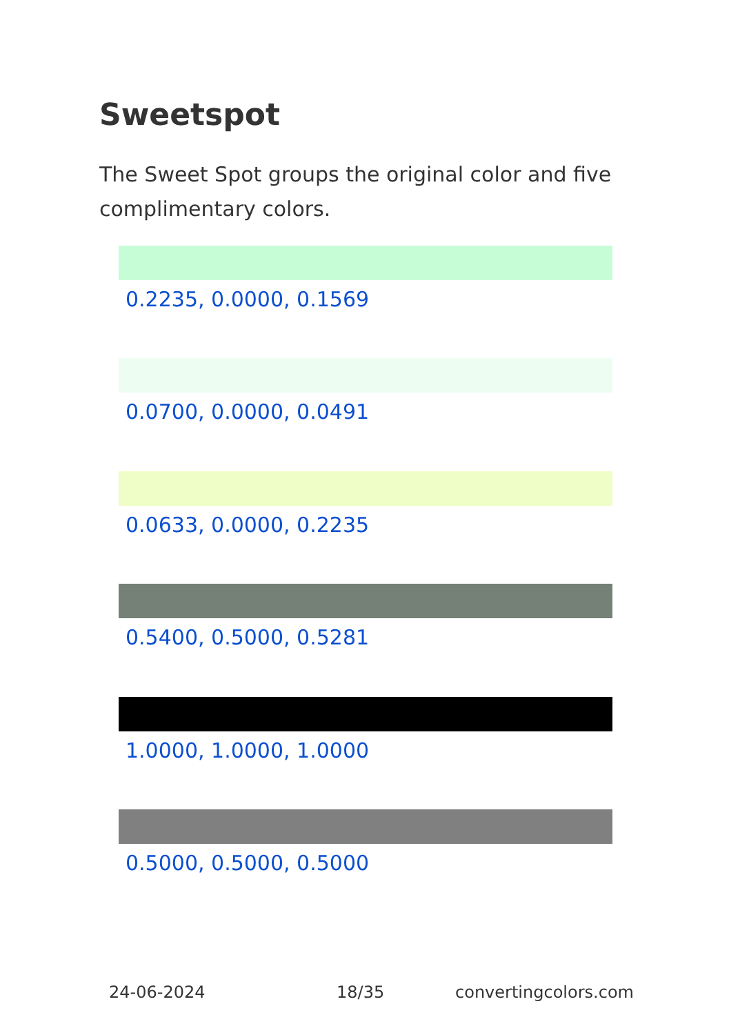Sweetspot
The Sweet Spot groups the original color and five complimentary colors.
0.2235, 0.0000, 0.1569
0.0700, 0.0000, 0.0491
0.0633, 0.0000, 0.2235
0.5400, 0.5000, 0.5281
1.0000, 1.0000, 1.0000
0.5000, 0.5000, 0.5000
24-06-2024 18/35 convertingcolors.com